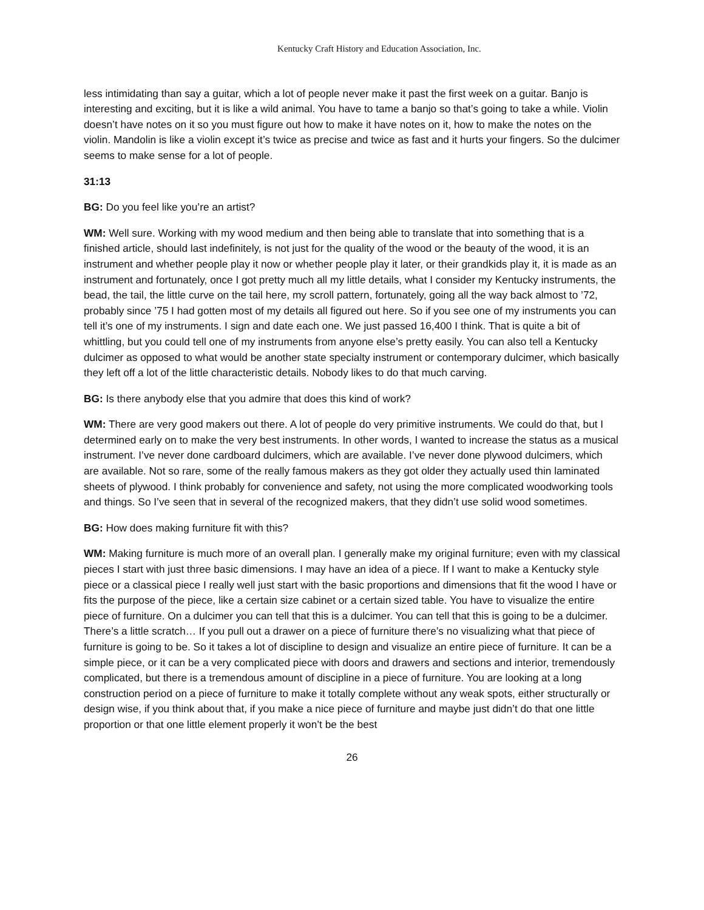Kentucky Craft History and Education Association, Inc.
less intimidating than say a guitar, which a lot of people never make it past the first week on a guitar. Banjo is interesting and exciting, but it is like a wild animal. You have to tame a banjo so that’s going to take a while. Violin doesn’t have notes on it so you must figure out how to make it have notes on it, how to make the notes on the violin. Mandolin is like a violin except it’s twice as precise and twice as fast and it hurts your fingers. So the dulcimer seems to make sense for a lot of people.
31:13
BG: Do you feel like you’re an artist?
WM: Well sure. Working with my wood medium and then being able to translate that into something that is a finished article, should last indefinitely, is not just for the quality of the wood or the beauty of the wood, it is an instrument and whether people play it now or whether people play it later, or their grandkids play it, it is made as an instrument and fortunately, once I got pretty much all my little details, what I consider my Kentucky instruments, the bead, the tail, the little curve on the tail here, my scroll pattern, fortunately, going all the way back almost to ’72, probably since ’75 I had gotten most of my details all figured out here. So if you see one of my instruments you can tell it’s one of my instruments. I sign and date each one. We just passed 16,400 I think. That is quite a bit of whittling, but you could tell one of my instruments from anyone else’s pretty easily. You can also tell a Kentucky dulcimer as opposed to what would be another state specialty instrument or contemporary dulcimer, which basically they left off a lot of the little characteristic details. Nobody likes to do that much carving.
BG: Is there anybody else that you admire that does this kind of work?
WM: There are very good makers out there. A lot of people do very primitive instruments. We could do that, but I determined early on to make the very best instruments. In other words, I wanted to increase the status as a musical instrument. I’ve never done cardboard dulcimers, which are available. I’ve never done plywood dulcimers, which are available. Not so rare, some of the really famous makers as they got older they actually used thin laminated sheets of plywood. I think probably for convenience and safety, not using the more complicated woodworking tools and things. So I’ve seen that in several of the recognized makers, that they didn’t use solid wood sometimes.
BG: How does making furniture fit with this?
WM: Making furniture is much more of an overall plan. I generally make my original furniture; even with my classical pieces I start with just three basic dimensions. I may have an idea of a piece. If I want to make a Kentucky style piece or a classical piece I really well just start with the basic proportions and dimensions that fit the wood I have or fits the purpose of the piece, like a certain size cabinet or a certain sized table. You have to visualize the entire piece of furniture. On a dulcimer you can tell that this is a dulcimer. You can tell that this is going to be a dulcimer. There’s a little scratch… If you pull out a drawer on a piece of furniture there’s no visualizing what that piece of furniture is going to be. So it takes a lot of discipline to design and visualize an entire piece of furniture. It can be a simple piece, or it can be a very complicated piece with doors and drawers and sections and interior, tremendously complicated, but there is a tremendous amount of discipline in a piece of furniture. You are looking at a long construction period on a piece of furniture to make it totally complete without any weak spots, either structurally or design wise, if you think about that, if you make a nice piece of furniture and maybe just didn’t do that one little proportion or that one little element properly it won’t be the best
26